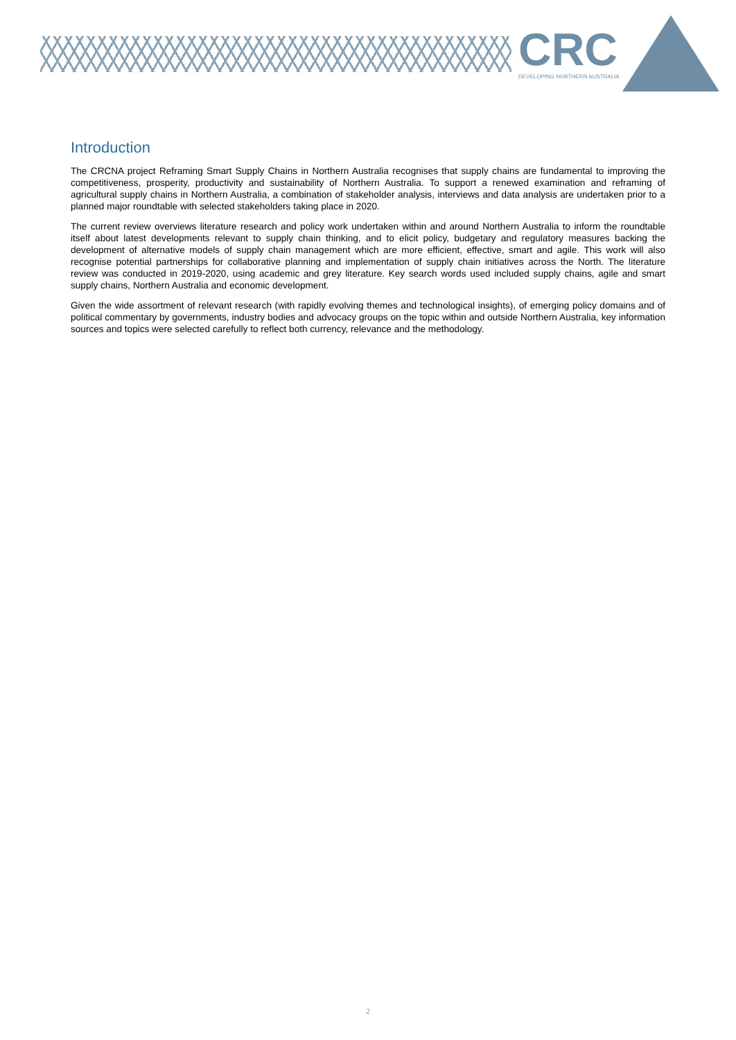CRC
DEVELOPING NORTHERN AUSTRALIA
Introduction
The CRCNA project Reframing Smart Supply Chains in Northern Australia recognises that supply chains are fundamental to improving the competitiveness, prosperity, productivity and sustainability of Northern Australia. To support a renewed examination and reframing of agricultural supply chains in Northern Australia, a combination of stakeholder analysis, interviews and data analysis are undertaken prior to a planned major roundtable with selected stakeholders taking place in 2020.
The current review overviews literature research and policy work undertaken within and around Northern Australia to inform the roundtable itself about latest developments relevant to supply chain thinking, and to elicit policy, budgetary and regulatory measures backing the development of alternative models of supply chain management which are more efficient, effective, smart and agile. This work will also recognise potential partnerships for collaborative planning and implementation of supply chain initiatives across the North. The literature review was conducted in 2019-2020, using academic and grey literature. Key search words used included supply chains, agile and smart supply chains, Northern Australia and economic development.
Given the wide assortment of relevant research (with rapidly evolving themes and technological insights), of emerging policy domains and of political commentary by governments, industry bodies and advocacy groups on the topic within and outside Northern Australia, key information sources and topics were selected carefully to reflect both currency, relevance and the methodology.
2